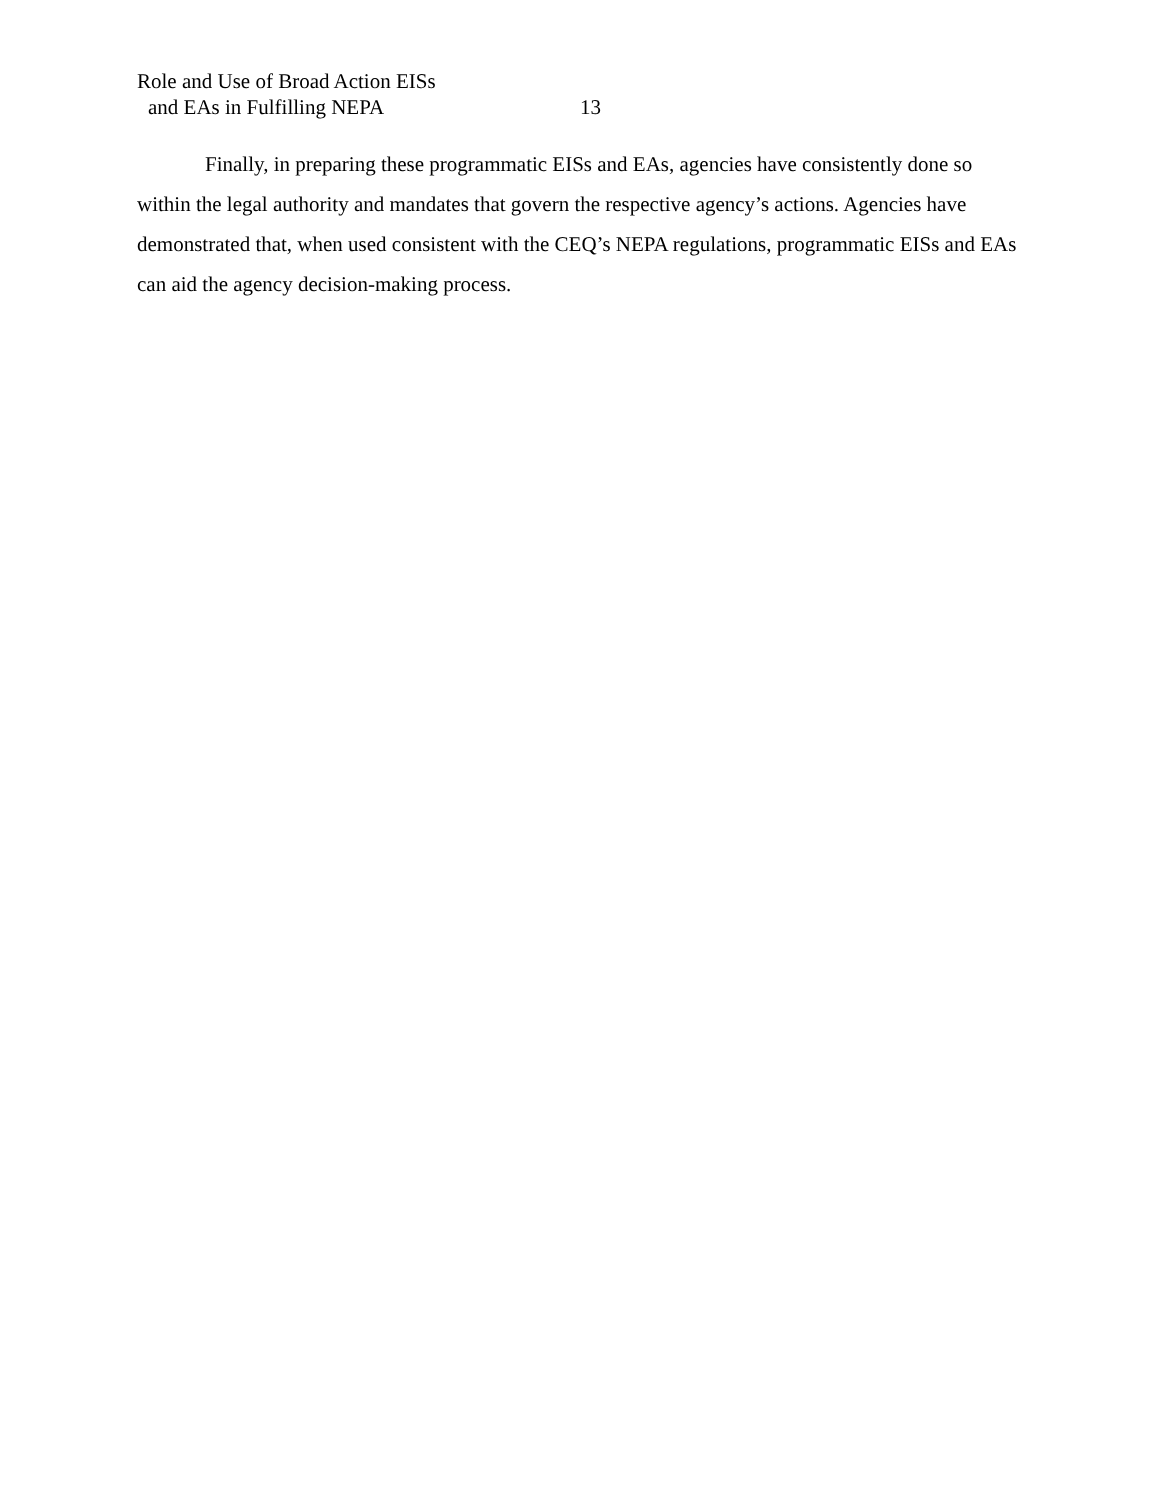Role and Use of Broad Action EISs
and EAs in Fulfilling NEPA 13
Finally, in preparing these programmatic EISs and EAs, agencies have consistently done so within the legal authority and mandates that govern the respective agency’s actions. Agencies have demonstrated that, when used consistent with the CEQ’s NEPA regulations, programmatic EISs and EAs can aid the agency decision-making process.